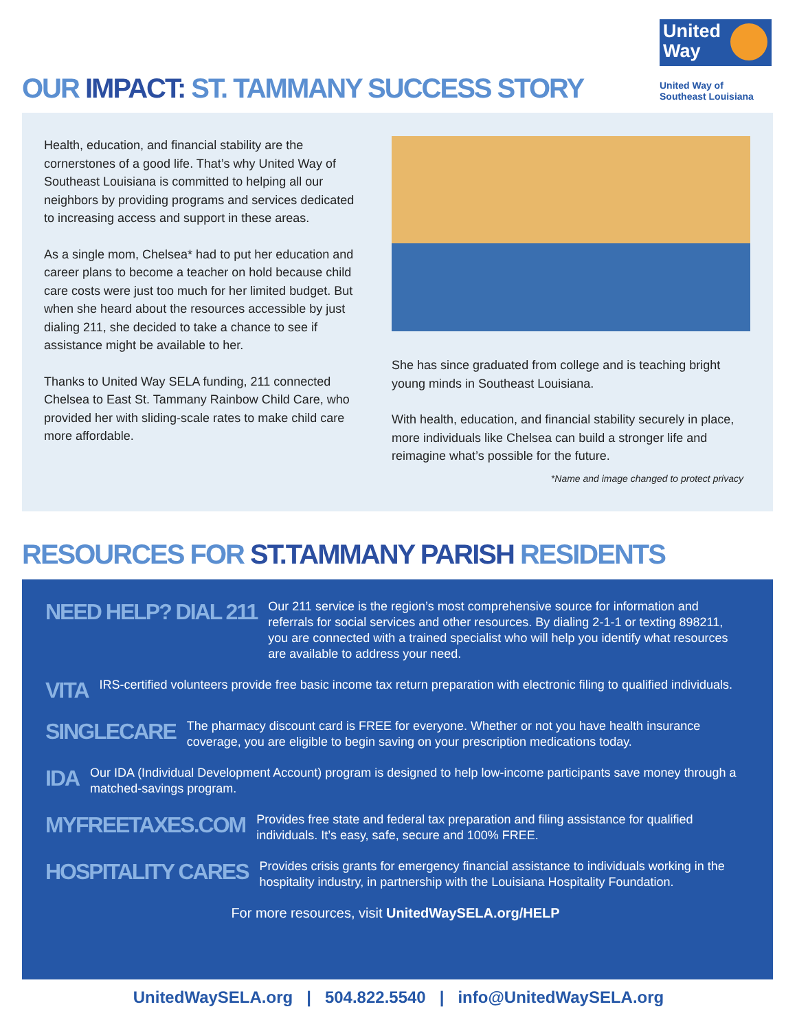OUR IMPACT: ST. TAMMANY SUCCESS STORY
United
Way
United Way of
Southeast Louisiana
Health, education, and financial stability are the cornerstones of a good life. That’s why United Way of Southeast Louisiana is committed to helping all our neighbors by providing programs and services dedicated to increasing access and support in these areas.
As a single mom, Chelsea* had to put her education and career plans to become a teacher on hold because child care costs were just too much for her limited budget. But when she heard about the resources accessible by just dialing 211, she decided to take a chance to see if assistance might be available to her.
Thanks to United Way SELA funding, 211 connected Chelsea to East St. Tammany Rainbow Child Care, who provided her with sliding-scale rates to make child care more affordable.
She has since graduated from college and is teaching bright young minds in Southeast Louisiana.
With health, education, and financial stability securely in place, more individuals like Chelsea can build a stronger life and reimagine what’s possible for the future.
*Name and image changed to protect privacy
RESOURCES FOR ST.TAMMANY PARISH RESIDENTS
NEED HELP? DIAL 211
Our 211 service is the region’s most comprehensive source for information and referrals for social services and other resources. By dialing 2-1-1 or texting 898211, you are connected with a trained specialist who will help you identify what resources are available to address your need.
VITA
IRS-certified volunteers provide free basic income tax return preparation with electronic filing to qualified individuals.
SINGLECARE
The pharmacy discount card is FREE for everyone. Whether or not you have health insurance coverage, you are eligible to begin saving on your prescription medications today.
IDA
Our IDA (Individual Development Account) program is designed to help low-income participants save money through a matched-savings program.
MYFREETAXES.COM
Provides free state and federal tax preparation and filing assistance for qualified individuals. It’s easy, safe, secure and 100% FREE.
HOSPITALITY CARES
Provides crisis grants for emergency financial assistance to individuals working in the hospitality industry, in partnership with the Louisiana Hospitality Foundation.
For more resources, visit UnitedWaySELA.org/HELP
UnitedWaySELA.org | 504.822.5540 | info@UnitedWaySELA.org